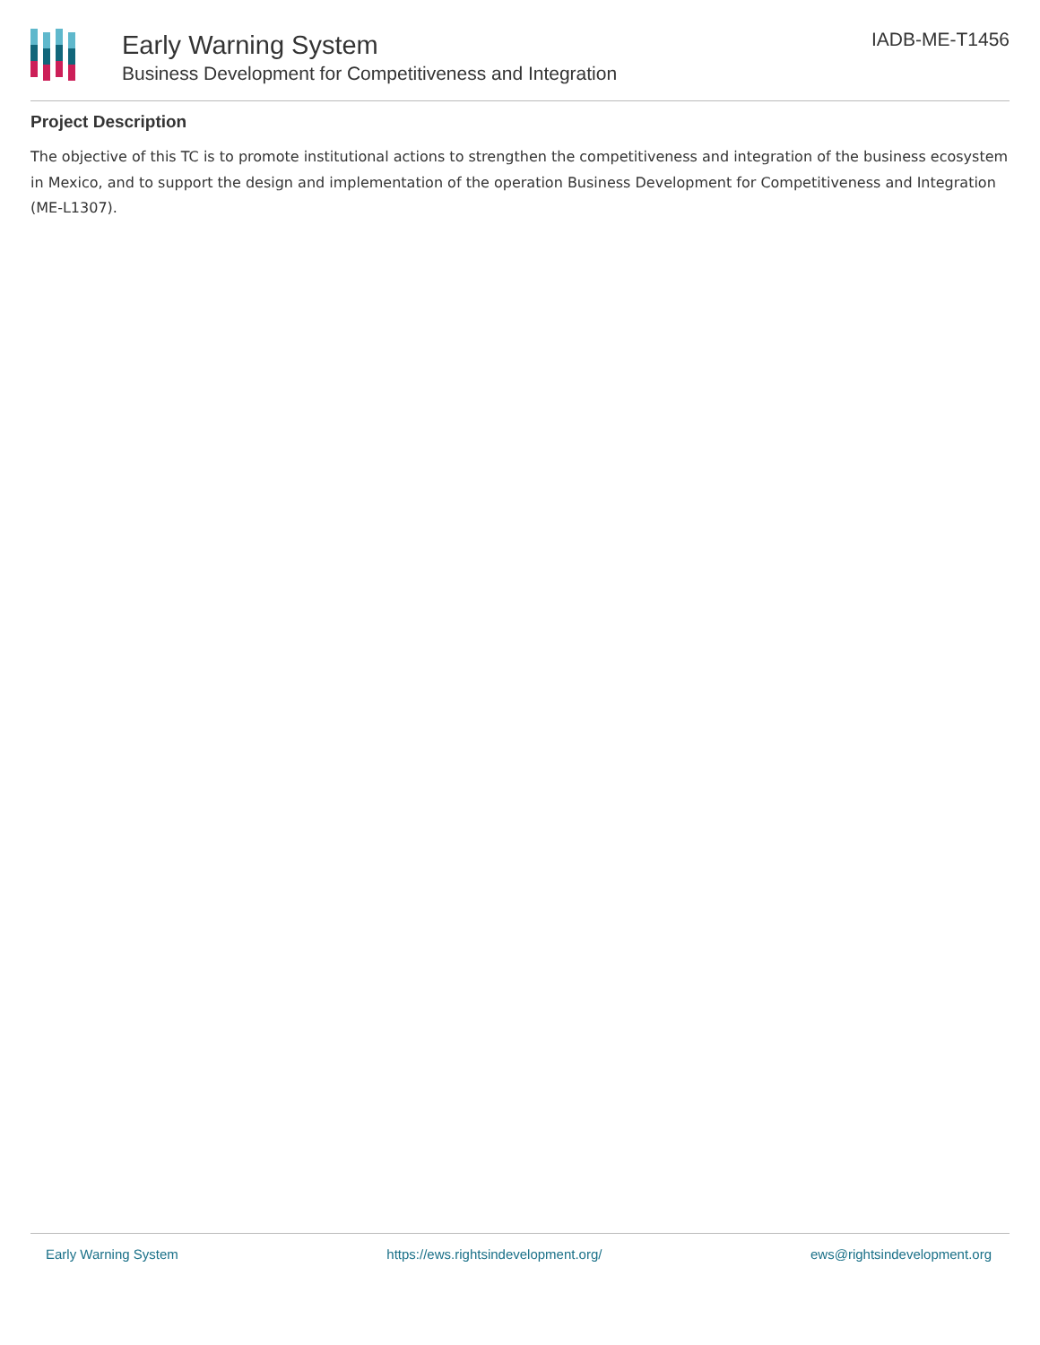Early Warning System
Business Development for Competitiveness and Integration
IADB-ME-T1456
Project Description
The objective of this TC is to promote institutional actions to strengthen the competitiveness and integration of the business ecosystem in Mexico, and to support the design and implementation of the operation Business Development for Competitiveness and Integration (ME-L1307).
Early Warning System https://ews.rightsindevelopment.org/ ews@rightsindevelopment.org